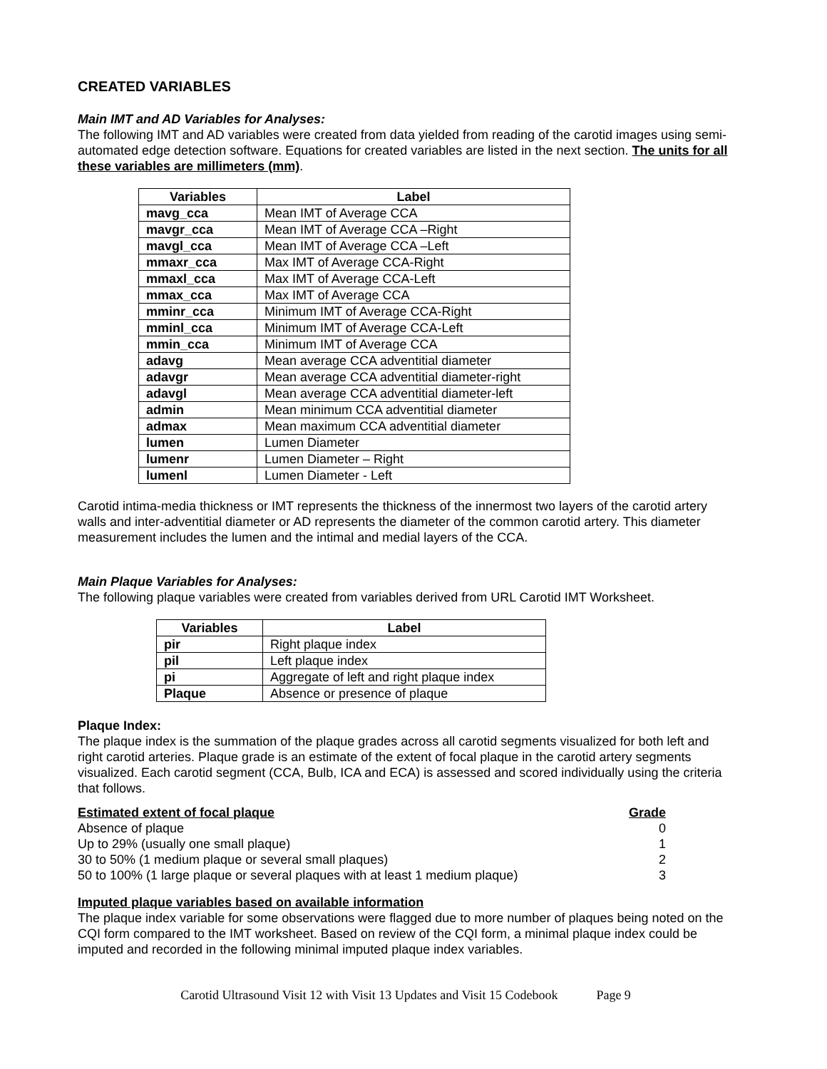CREATED VARIABLES
Main IMT and AD Variables for Analyses:
The following IMT and AD variables were created from data yielded from reading of the carotid images using semi- automated edge detection software. Equations for created variables are listed in the next section. The units for all these variables are millimeters (mm).
| Variables | Label |
| --- | --- |
| mavg_cca | Mean IMT of Average CCA |
| mavgr_cca | Mean IMT of Average CCA –Right |
| mavgl_cca | Mean IMT of Average CCA –Left |
| mmaxr_cca | Max IMT of Average CCA-Right |
| mmaxl_cca | Max IMT of Average CCA-Left |
| mmax_cca | Max IMT of Average CCA |
| mminr_cca | Minimum IMT of Average CCA-Right |
| mminl_cca | Minimum IMT of Average CCA-Left |
| mmin_cca | Minimum IMT of Average CCA |
| adavg | Mean average CCA adventitial diameter |
| adavgr | Mean average CCA adventitial diameter-right |
| adavgl | Mean average CCA adventitial diameter-left |
| admin | Mean minimum CCA adventitial diameter |
| admax | Mean maximum CCA adventitial diameter |
| lumen | Lumen Diameter |
| lumenr | Lumen Diameter – Right |
| lumenl | Lumen Diameter - Left |
Carotid intima-media thickness or IMT represents the thickness of the innermost two layers of the carotid artery walls and inter-adventitial diameter or AD represents the diameter of the common carotid artery. This diameter measurement includes the lumen and the intimal and medial layers of the CCA.
Main Plaque Variables for Analyses:
The following plaque variables were created from variables derived from URL Carotid IMT Worksheet.
| Variables | Label |
| --- | --- |
| pir | Right plaque index |
| pil | Left plaque index |
| pi | Aggregate of left and right plaque index |
| Plaque | Absence or presence of plaque |
Plaque Index:
The plaque index is the summation of the plaque grades across all carotid segments visualized for both left and right carotid arteries. Plaque grade is an estimate of the extent of focal plaque in the carotid artery segments visualized. Each carotid segment (CCA, Bulb, ICA and ECA) is assessed and scored individually using the criteria that follows.
| Estimated extent of focal plaque | Grade |
| Absence of plaque | 0 |
| Up to 29% (usually one small plaque) | 1 |
| 30 to 50% (1 medium plaque or several small plaques) | 2 |
| 50 to 100% (1 large plaque or several plaques with at least 1 medium plaque) | 3 |
Imputed plaque variables based on available information
The plaque index variable for some observations were flagged due to more number of plaques being noted on the CQI form compared to the IMT worksheet. Based on review of the CQI form, a minimal plaque index could be imputed and recorded in the following minimal imputed plaque index variables.
Carotid Ultrasound Visit 12 with Visit 13 Updates and Visit 15 Codebook Page 9